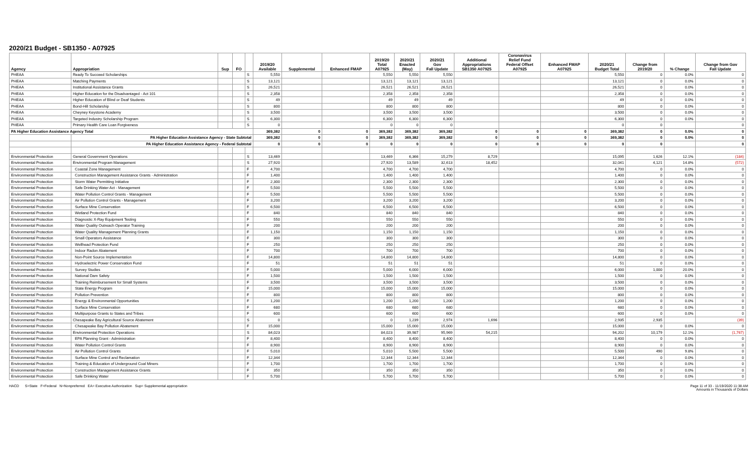2020/21 Budget - SB1350 - A07925
| Agency | Appropriation | Sup | FO | | 2019/20 Available | Supplemental | Enhanced FMAP | 2019/20 Total A07925 | 2020/21 Enacted (May) | 2020/21 Gov Fall Update | Additional Appropriations SB1350 A07925 | Coronavirus Relief Fund Federal Offset A07925 | Enhanced FMAP A07925 | 2020/21 Budget Total | Change from 2019/20 | % Change | Change from Gov Fall Update |
| --- | --- | --- | --- | --- | --- | --- | --- | --- | --- | --- | --- | --- | --- | --- | --- | --- | --- |
| PHEAA | Ready To Succeed Scholarships | | | S | 5,550 | | | 5,550 | 5,550 | 5,550 | | | | 5,550 | 0 | 0.0% | 0 |
| PHEAA | Matching Payments | | | S | 13,121 | | | 13,121 | 13,121 | 13,121 | | | | 13,121 | 0 | 0.0% | 0 |
| PHEAA | Institutional Assistance Grants | | | S | 26,521 | | | 26,521 | 26,521 | 26,521 | | | | 26,521 | 0 | 0.0% | 0 |
| PHEAA | Higher Education for the Disadvantaged - Act 101 | | | S | 2,358 | | | 2,358 | 2,358 | 2,358 | | | | 2,358 | 0 | 0.0% | 0 |
| PHEAA | Higher Education of Blind or Deaf Students | | | S | 49 | | | 49 | 49 | 49 | | | | 49 | 0 | 0.0% | 0 |
| PHEAA | Bond-Hill Scholarship | | | S | 800 | | | 800 | 800 | 800 | | | | 800 | 0 | 0.0% | 0 |
| PHEAA | Cheyney Keystone Academy | | | S | 3,500 | | | 3,500 | 3,500 | 3,500 | | | | 3,500 | 0 | 0.0% | 0 |
| PHEAA | Targeted Industry Scholarship Program | | | S | 6,300 | | | 6,300 | 6,300 | 6,300 | | | | 6,300 | 0 | 0.0% | 0 |
| PHEAA | Primary Health Care Loan Forgiveness | | | S | 0 | | | 0 | 0 | 0 | | | | 0 | 0 | | 0 |
| PA Higher Education Assistance Agency Total | | | | | 369,382 | 0 | 0 | 369,382 | 369,382 | 369,382 | 0 | 0 | 0 | 369,382 | 0 | 0.0% | 0 |
| | PA Higher Education Assistance Agency - State Subtotal | | | | 369,382 | 0 | 0 | 369,382 | 369,382 | 369,382 | 0 | 0 | 0 | 369,382 | 0 | 0.0% | 0 |
| | PA Higher Education Assistance Agency - Federal Subtotal | | | | 0 | 0 | 0 | 0 | 0 | 0 | 0 | 0 | 0 | 0 | 0 | | 0 |
| Environmental Protection | General Government Operations | | | S | 13,469 | | | 13,469 | 6,366 | 15,279 | 8,729 | | | 15,095 | 1,626 | 12.1% | (184) |
| Environmental Protection | Environmental Program Management | | | S | 27,920 | | | 27,920 | 13,589 | 32,613 | 18,452 | | | 32,041 | 4,121 | 14.8% | (572) |
| Environmental Protection | Coastal Zone Management | | | F | 4,700 | | | 4,700 | 4,700 | 4,700 | | | | 4,700 | 0 | 0.0% | 0 |
| Environmental Protection | Construction Management Assistance Grants - Administration | | | F | 1,400 | | | 1,400 | 1,400 | 1,400 | | | | 1,400 | 0 | 0.0% | 0 |
| Environmental Protection | Storm Water Permitting Initiative | | | F | 2,300 | | | 2,300 | 2,300 | 2,300 | | | | 2,300 | 0 | 0.0% | 0 |
| Environmental Protection | Safe Drinking Water Act - Management | | | F | 5,500 | | | 5,500 | 5,500 | 5,500 | | | | 5,500 | 0 | 0.0% | 0 |
| Environmental Protection | Water Pollution Control Grants - Management | | | F | 5,500 | | | 5,500 | 5,500 | 5,500 | | | | 5,500 | 0 | 0.0% | 0 |
| Environmental Protection | Air Pollution Control Grants - Management | | | F | 3,200 | | | 3,200 | 3,200 | 3,200 | | | | 3,200 | 0 | 0.0% | 0 |
| Environmental Protection | Surface Mine Conservation | | | F | 6,500 | | | 6,500 | 6,500 | 6,500 | | | | 6,500 | 0 | 0.0% | 0 |
| Environmental Protection | Wetland Protection Fund | | | F | 840 | | | 840 | 840 | 840 | | | | 840 | 0 | 0.0% | 0 |
| Environmental Protection | Diagnostic X-Ray Equipment Testing | | | F | 550 | | | 550 | 550 | 550 | | | | 550 | 0 | 0.0% | 0 |
| Environmental Protection | Water Quality Outreach Operator Training | | | F | 200 | | | 200 | 200 | 200 | | | | 200 | 0 | 0.0% | 0 |
| Environmental Protection | Water Quality Management Planning Grants | | | F | 1,150 | | | 1,150 | 1,150 | 1,150 | | | | 1,150 | 0 | 0.0% | 0 |
| Environmental Protection | Small Operators Assistance | | | F | 300 | | | 300 | 300 | 300 | | | | 300 | 0 | 0.0% | 0 |
| Environmental Protection | Wellhead Protection Fund | | | F | 250 | | | 250 | 250 | 250 | | | | 250 | 0 | 0.0% | 0 |
| Environmental Protection | Indoor Radon Abatement | | | F | 700 | | | 700 | 700 | 700 | | | | 700 | 0 | 0.0% | 0 |
| Environmental Protection | Non-Point Source Implementation | | | F | 14,800 | | | 14,800 | 14,800 | 14,800 | | | | 14,800 | 0 | 0.0% | 0 |
| Environmental Protection | Hydroelectric Power Conservation Fund | | | F | 51 | | | 51 | 51 | 51 | | | | 51 | 0 | 0.0% | 0 |
| Environmental Protection | Survey Studies | | | F | 5,000 | | | 5,000 | 6,000 | 6,000 | | | | 6,000 | 1,000 | 20.0% | 0 |
| Environmental Protection | National Dam Safety | | | F | 1,500 | | | 1,500 | 1,500 | 1,500 | | | | 1,500 | 0 | 0.0% | 0 |
| Environmental Protection | Training Reimbursement for Small Systems | | | F | 3,500 | | | 3,500 | 3,500 | 3,500 | | | | 3,500 | 0 | 0.0% | 0 |
| Environmental Protection | State Energy Program | | | F | 15,000 | | | 15,000 | 15,000 | 15,000 | | | | 15,000 | 0 | 0.0% | 0 |
| Environmental Protection | Pollution Prevention | | | F | 800 | | | 800 | 800 | 800 | | | | 800 | 0 | 0.0% | 0 |
| Environmental Protection | Energy & Environmental Opportunities | | | F | 1,200 | | | 1,200 | 1,200 | 1,200 | | | | 1,200 | 0 | 0.0% | 0 |
| Environmental Protection | Surface Mine Conservation | | | F | 680 | | | 680 | 680 | 680 | | | | 680 | 0 | 0.0% | 0 |
| Environmental Protection | Multipurpose Grants to States and Tribes | | | F | 600 | | | 600 | 600 | 600 | | | | 600 | 0 | 0.0% | 0 |
| Environmental Protection | Chesapeake Bay Agricultural Source Abatement | | | S | 0 | | | 0 | 1,239 | 2,974 | 1,696 | | | 2,935 | 2,935 | | (39) |
| Environmental Protection | Chesapeake Bay Pollution Abatement | | | F | 15,000 | | | 15,000 | 15,000 | 15,000 | | | | 15,000 | 0 | 0.0% | 0 |
| Environmental Protection | Environmental Protection Operations | | | S | 84,023 | | | 84,023 | 39,987 | 95,969 | 54,215 | | | 94,202 | 10,179 | 12.1% | (1,767) |
| Environmental Protection | EPA Planning Grant - Administration | | | F | 8,400 | | | 8,400 | 8,400 | 8,400 | | | | 8,400 | 0 | 0.0% | 0 |
| Environmental Protection | Water Pollution Control Grants | | | F | 8,900 | | | 8,900 | 8,900 | 8,900 | | | | 8,900 | 0 | 0.0% | 0 |
| Environmental Protection | Air Pollution Control Grants | | | F | 5,010 | | | 5,010 | 5,500 | 5,500 | | | | 5,500 | 490 | 9.8% | 0 |
| Environmental Protection | Surface Mine Control and Reclamation | | | F | 12,344 | | | 12,344 | 12,344 | 12,344 | | | | 12,344 | 0 | 0.0% | 0 |
| Environmental Protection | Training & Education of Underground Coal Miners | | | F | 1,700 | | | 1,700 | 1,700 | 1,700 | | | | 1,700 | 0 | 0.0% | 0 |
| Environmental Protection | Construction Management Assistance Grants | | | F | 350 | | | 350 | 350 | 350 | | | | 350 | 0 | 0.0% | 0 |
| Environmental Protection | Safe Drinking Water | | | F | 5,700 | | | 5,700 | 5,700 | 5,700 | | | | 5,700 | 0 | 0.0% | 0 |
HACD S=State F=Federal N=Nonpreferred EA= Executive Authorization Sup= Supplemental appropriation
Page 11 of 33 - 11/19/2020 11:38 AM
Amounts in Thousands of Dollars